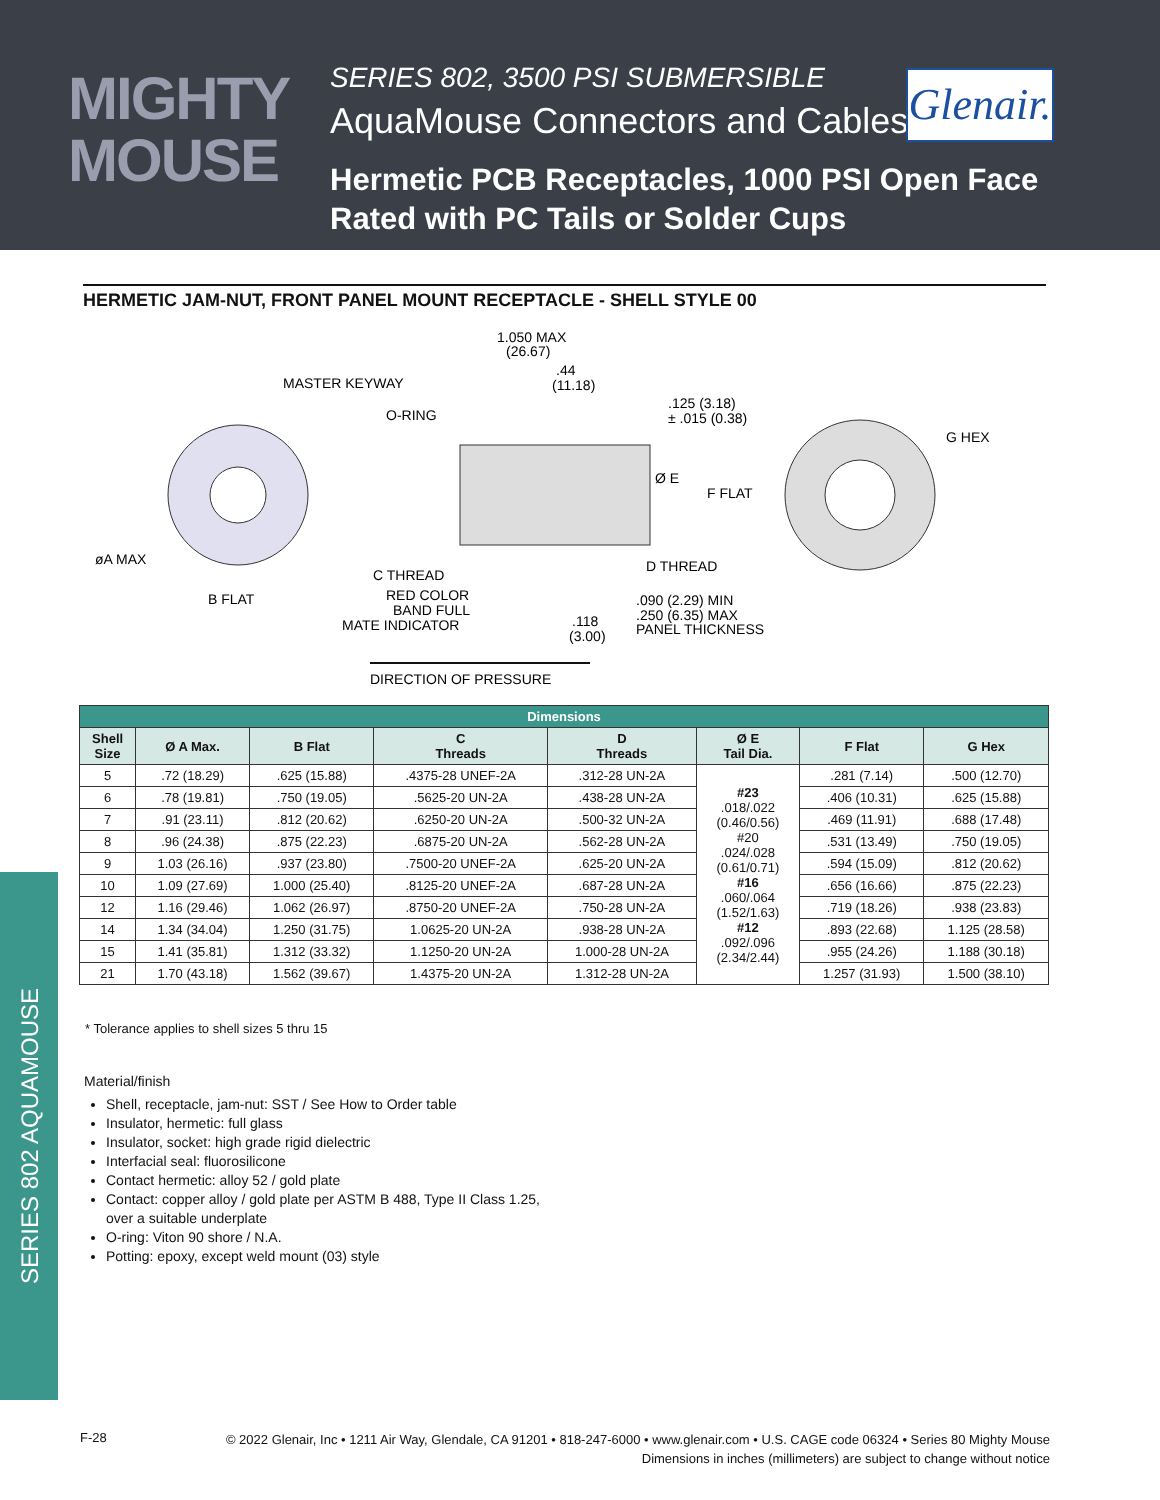MIGHTY
MOUSE
SERIES 802, 3500 PSI SUBMERSIBLE
AquaMouse Connectors and Cables
Glenair.
Hermetic PCB Receptacles, 1000 PSI Open Face
Rated with PC Tails or Solder Cups
HERMETIC JAM-NUT, FRONT PANEL MOUNT RECEPTACLE - SHELL STYLE 00
1.050 MAX
(26.67)
.44
(11.18)
MASTER KEYWAY
O-RING
.125 (3.18)
± .015 (0.38)
G HEX
Ø E
F FLAT
øA MAX
C THREAD
D THREAD
B FLAT
RED COLOR
BAND FULL
MATE INDICATOR
.118
(3.00)
.090 (2.29) MIN
.250 (6.35) MAX
PANEL THICKNESS
DIRECTION OF PRESSURE
| Dimensions | | | | | | | |
| --- | --- | --- | --- | --- | --- | --- | --- |
| Shell Size | Ø A Max. | B Flat | C Threads | D Threads | Ø E Tail Dia. | F Flat | G Hex |
| 5 | .72 (18.29) | .625 (15.88) | .4375-28 UNEF-2A | .312-28 UN-2A | #23 .018/.022 (0.46/0.56) #20 .024/.028 (0.61/0.71) #16 .060/.064 (1.52/1.63) #12 .092/.096 (2.34/2.44) | .281 (7.14) | .500 (12.70) |
| 6 | .78 (19.81) | .750 (19.05) | .5625-20 UN-2A | .438-28 UN-2A | | .406 (10.31) | .625 (15.88) |
| 7 | .91 (23.11) | .812 (20.62) | .6250-20 UN-2A | .500-32 UN-2A | | .469 (11.91) | .688 (17.48) |
| 8 | .96 (24.38) | .875 (22.23) | .6875-20 UN-2A | .562-28 UN-2A | | .531 (13.49) | .750 (19.05) |
| 9 | 1.03 (26.16) | .937 (23.80) | .7500-20 UNEF-2A | .625-20 UN-2A | | .594 (15.09) | .812 (20.62) |
| 10 | 1.09 (27.69) | 1.000 (25.40) | .8125-20 UNEF-2A | .687-28 UN-2A | | .656 (16.66) | .875 (22.23) |
| 12 | 1.16 (29.46) | 1.062 (26.97) | .8750-20 UNEF-2A | .750-28 UN-2A | | .719 (18.26) | .938 (23.83) |
| 14 | 1.34 (34.04) | 1.250 (31.75) | 1.0625-20 UN-2A | .938-28 UN-2A | | .893 (22.68) | 1.125 (28.58) |
| 15 | 1.41 (35.81) | 1.312 (33.32) | 1.1250-20 UN-2A | 1.000-28 UN-2A | | .955 (24.26) | 1.188 (30.18) |
| 21 | 1.70 (43.18) | 1.562 (39.67) | 1.4375-20 UN-2A | 1.312-28 UN-2A | | 1.257 (31.93) | 1.500 (38.10) |
* Tolerance applies to shell sizes 5 thru 15
Material/finish
Shell, receptacle, jam-nut: SST / See How to Order table
Insulator, hermetic: full glass
Insulator, socket: high grade rigid dielectric
Interfacial seal: fluorosilicone
Contact hermetic: alloy 52 / gold plate
Contact: copper alloy / gold plate per ASTM B 488, Type II Class 1.25,
over a suitable underplate
O-ring: Viton 90 shore / N.A.
Potting: epoxy, except weld mount (03) style
SERIES 802 AQUAMOUSE
F-28
© 2022 Glenair, Inc • 1211 Air Way, Glendale, CA 91201 • 818-247-6000 • www.glenair.com • U.S. CAGE code 06324 • Series 80 Mighty Mouse
Dimensions in inches (millimeters) are subject to change without notice